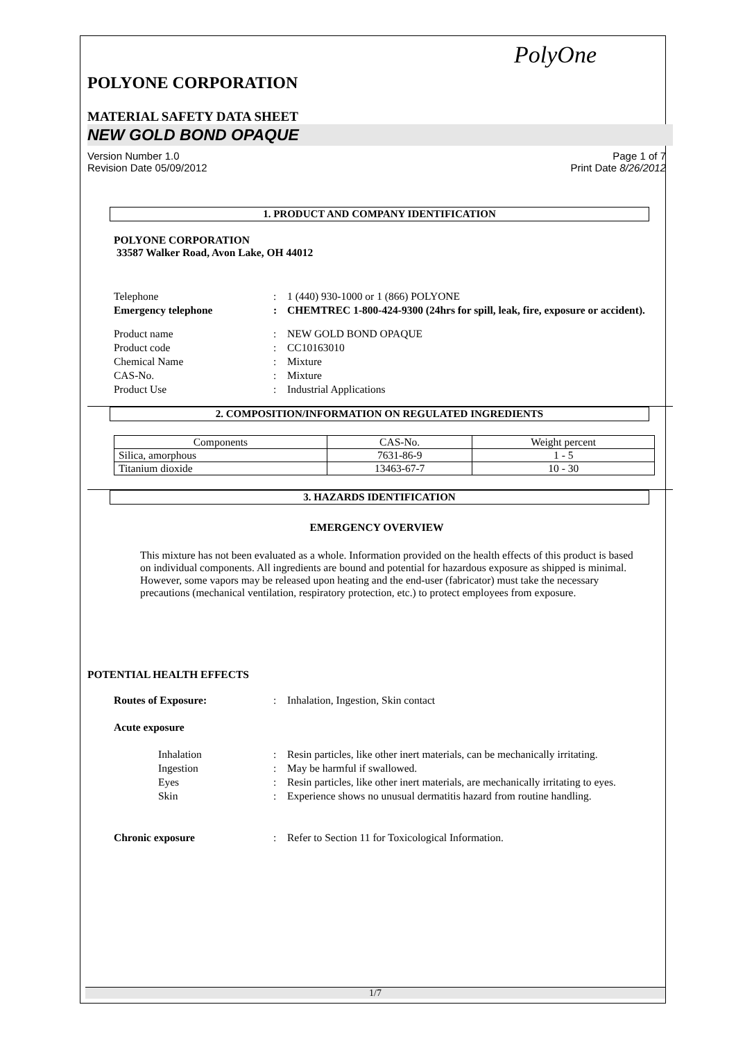PolyOne
POLYONE CORPORATION
MATERIAL SAFETY DATA SHEET
NEW GOLD BOND OPAQUE
Version Number 1.0
Revision Date 05/09/2012
Page 1 of 7
Print Date 8/26/2012
1. PRODUCT AND COMPANY IDENTIFICATION
POLYONE CORPORATION
33587 Walker Road, Avon Lake, OH 44012
Telephone : 1 (440) 930-1000 or 1 (866) POLYONE
Emergency telephone : CHEMTREC 1-800-424-9300 (24hrs for spill, leak, fire, exposure or accident).
Product name : NEW GOLD BOND OPAQUE
Product code : CC10163010
Chemical Name : Mixture
CAS-No. : Mixture
Product Use : Industrial Applications
2. COMPOSITION/INFORMATION ON REGULATED INGREDIENTS
| Components | CAS-No. | Weight percent |
| --- | --- | --- |
| Silica, amorphous | 7631-86-9 | 1 - 5 |
| Titanium dioxide | 13463-67-7 | 10 - 30 |
3. HAZARDS IDENTIFICATION
EMERGENCY OVERVIEW
This mixture has not been evaluated as a whole. Information provided on the health effects of this product is based on individual components. All ingredients are bound and potential for hazardous exposure as shipped is minimal. However, some vapors may be released upon heating and the end-user (fabricator) must take the necessary precautions (mechanical ventilation, respiratory protection, etc.) to protect employees from exposure.
POTENTIAL HEALTH EFFECTS
Routes of Exposure: : Inhalation, Ingestion, Skin contact
Acute exposure
Inhalation : Resin particles, like other inert materials, can be mechanically irritating.
Ingestion : May be harmful if swallowed.
Eyes : Resin particles, like other inert materials, are mechanically irritating to eyes.
Skin : Experience shows no unusual dermatitis hazard from routine handling.
Chronic exposure : Refer to Section 11 for Toxicological Information.
1/7